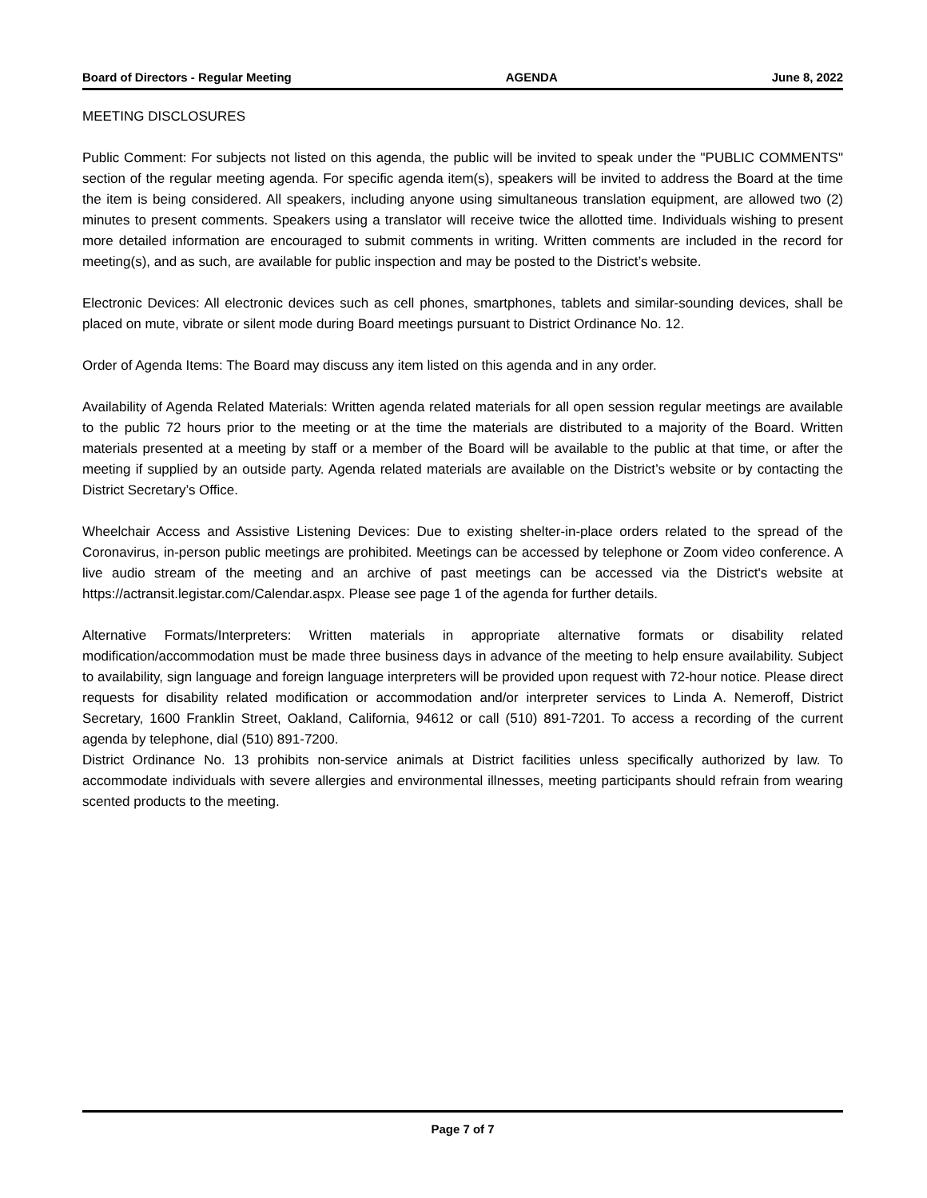Board of Directors - Regular Meeting AGENDA June 8, 2022
MEETING DISCLOSURES
Public Comment: For subjects not listed on this agenda, the public will be invited to speak under the "PUBLIC COMMENTS" section of the regular meeting agenda. For specific agenda item(s), speakers will be invited to address the Board at the time the item is being considered. All speakers, including anyone using simultaneous translation equipment, are allowed two (2) minutes to present comments. Speakers using a translator will receive twice the allotted time. Individuals wishing to present more detailed information are encouraged to submit comments in writing. Written comments are included in the record for meeting(s), and as such, are available for public inspection and may be posted to the District’s website.
Electronic Devices: All electronic devices such as cell phones, smartphones, tablets and similar-sounding devices, shall be placed on mute, vibrate or silent mode during Board meetings pursuant to District Ordinance No. 12.
Order of Agenda Items: The Board may discuss any item listed on this agenda and in any order.
Availability of Agenda Related Materials: Written agenda related materials for all open session regular meetings are available to the public 72 hours prior to the meeting or at the time the materials are distributed to a majority of the Board. Written materials presented at a meeting by staff or a member of the Board will be available to the public at that time, or after the meeting if supplied by an outside party. Agenda related materials are available on the District’s website or by contacting the District Secretary’s Office.
Wheelchair Access and Assistive Listening Devices: Due to existing shelter-in-place orders related to the spread of the Coronavirus, in-person public meetings are prohibited. Meetings can be accessed by telephone or Zoom video conference. A live audio stream of the meeting and an archive of past meetings can be accessed via the District's website at https://actransit.legistar.com/Calendar.aspx. Please see page 1 of the agenda for further details.
Alternative Formats/Interpreters: Written materials in appropriate alternative formats or disability related modification/accommodation must be made three business days in advance of the meeting to help ensure availability. Subject to availability, sign language and foreign language interpreters will be provided upon request with 72-hour notice. Please direct requests for disability related modification or accommodation and/or interpreter services to Linda A. Nemeroff, District Secretary, 1600 Franklin Street, Oakland, California, 94612 or call (510) 891-7201. To access a recording of the current agenda by telephone, dial (510) 891-7200.
District Ordinance No. 13 prohibits non-service animals at District facilities unless specifically authorized by law. To accommodate individuals with severe allergies and environmental illnesses, meeting participants should refrain from wearing scented products to the meeting.
Page 7 of 7